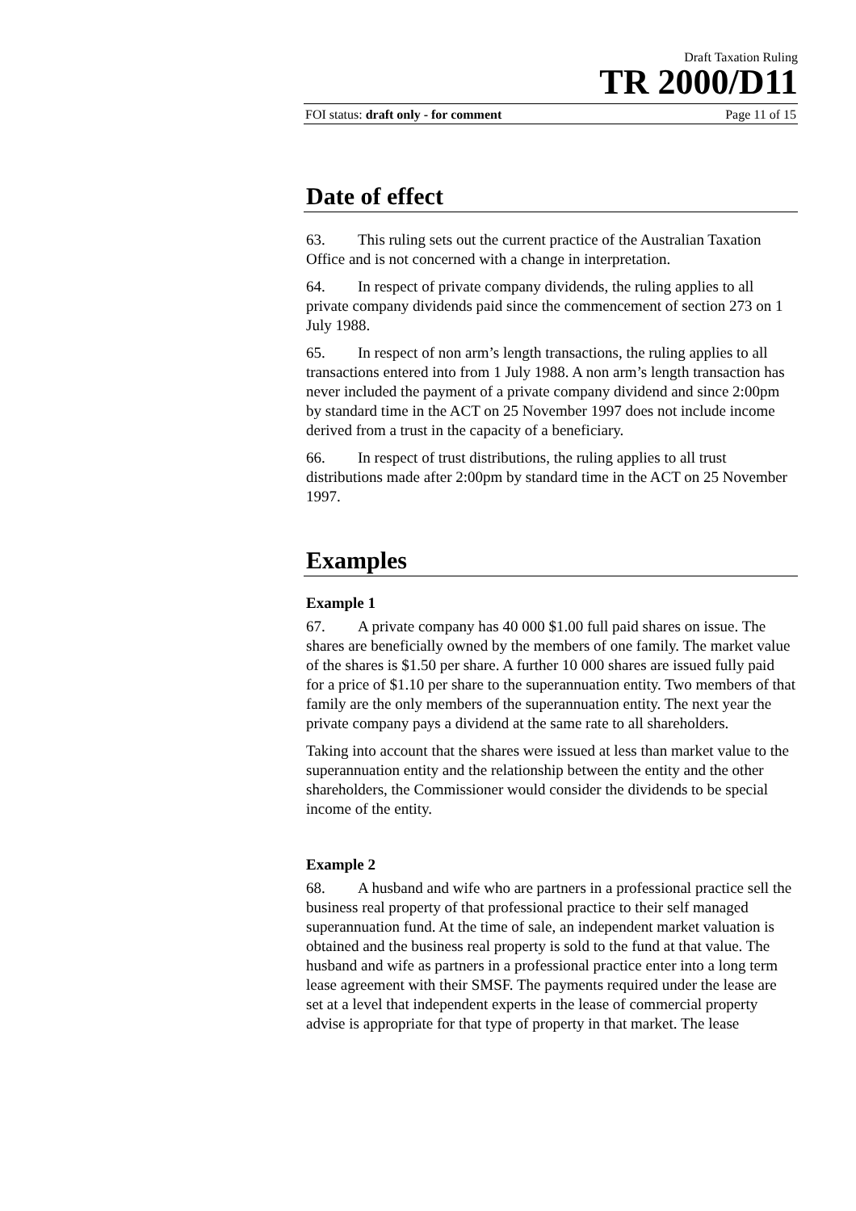Draft Taxation Ruling
TR 2000/D11
FOI status: draft only - for comment Page 11 of 15
Date of effect
63. This ruling sets out the current practice of the Australian Taxation Office and is not concerned with a change in interpretation.
64. In respect of private company dividends, the ruling applies to all private company dividends paid since the commencement of section 273 on 1 July 1988.
65. In respect of non arm’s length transactions, the ruling applies to all transactions entered into from 1 July 1988. A non arm’s length transaction has never included the payment of a private company dividend and since 2:00pm by standard time in the ACT on 25 November 1997 does not include income derived from a trust in the capacity of a beneficiary.
66. In respect of trust distributions, the ruling applies to all trust distributions made after 2:00pm by standard time in the ACT on 25 November 1997.
Examples
Example 1
67. A private company has 40 000 $1.00 full paid shares on issue. The shares are beneficially owned by the members of one family. The market value of the shares is $1.50 per share. A further 10 000 shares are issued fully paid for a price of $1.10 per share to the superannuation entity. Two members of that family are the only members of the superannuation entity. The next year the private company pays a dividend at the same rate to all shareholders.
Taking into account that the shares were issued at less than market value to the superannuation entity and the relationship between the entity and the other shareholders, the Commissioner would consider the dividends to be special income of the entity.
Example 2
68. A husband and wife who are partners in a professional practice sell the business real property of that professional practice to their self managed superannuation fund. At the time of sale, an independent market valuation is obtained and the business real property is sold to the fund at that value. The husband and wife as partners in a professional practice enter into a long term lease agreement with their SMSF. The payments required under the lease are set at a level that independent experts in the lease of commercial property advise is appropriate for that type of property in that market. The lease